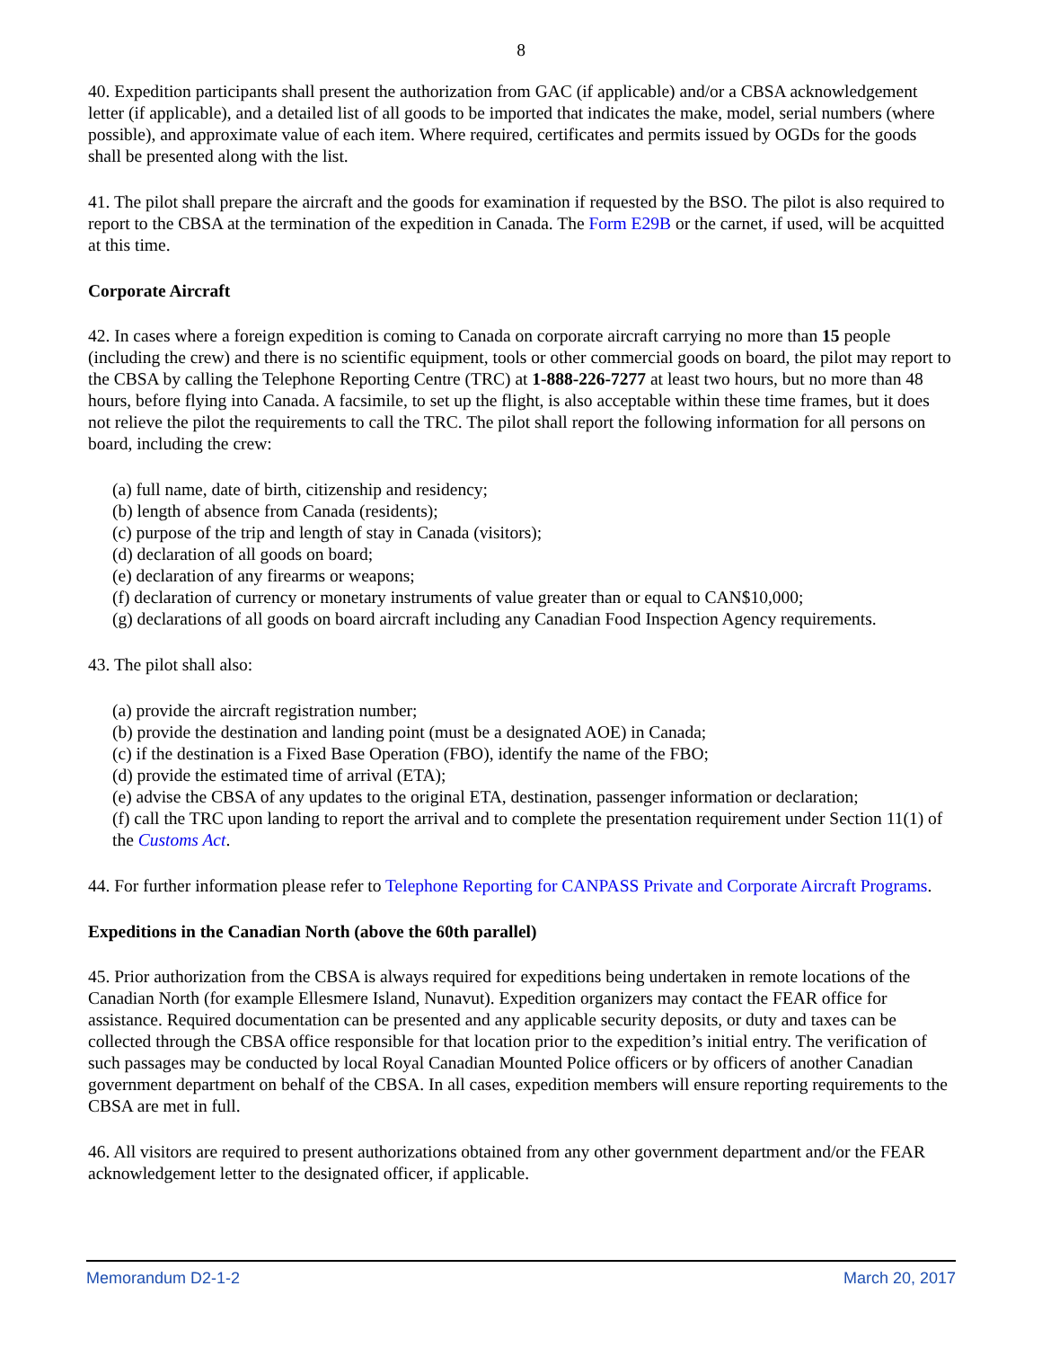8
40. Expedition participants shall present the authorization from GAC (if applicable) and/or a CBSA acknowledgement letter (if applicable), and a detailed list of all goods to be imported that indicates the make, model, serial numbers (where possible), and approximate value of each item. Where required, certificates and permits issued by OGDs for the goods shall be presented along with the list.
41. The pilot shall prepare the aircraft and the goods for examination if requested by the BSO. The pilot is also required to report to the CBSA at the termination of the expedition in Canada. The Form E29B or the carnet, if used, will be acquitted at this time.
Corporate Aircraft
42. In cases where a foreign expedition is coming to Canada on corporate aircraft carrying no more than 15 people (including the crew) and there is no scientific equipment, tools or other commercial goods on board, the pilot may report to the CBSA by calling the Telephone Reporting Centre (TRC) at 1-888-226-7277 at least two hours, but no more than 48 hours, before flying into Canada. A facsimile, to set up the flight, is also acceptable within these time frames, but it does not relieve the pilot the requirements to call the TRC. The pilot shall report the following information for all persons on board, including the crew:
(a) full name, date of birth, citizenship and residency;
(b) length of absence from Canada (residents);
(c) purpose of the trip and length of stay in Canada (visitors);
(d) declaration of all goods on board;
(e) declaration of any firearms or weapons;
(f) declaration of currency or monetary instruments of value greater than or equal to CAN$10,000;
(g) declarations of all goods on board aircraft including any Canadian Food Inspection Agency requirements.
43. The pilot shall also:
(a) provide the aircraft registration number;
(b) provide the destination and landing point (must be a designated AOE) in Canada;
(c) if the destination is a Fixed Base Operation (FBO), identify the name of the FBO;
(d) provide the estimated time of arrival (ETA);
(e) advise the CBSA of any updates to the original ETA, destination, passenger information or declaration;
(f) call the TRC upon landing to report the arrival and to complete the presentation requirement under Section 11(1) of the Customs Act.
44. For further information please refer to Telephone Reporting for CANPASS Private and Corporate Aircraft Programs.
Expeditions in the Canadian North (above the 60th parallel)
45. Prior authorization from the CBSA is always required for expeditions being undertaken in remote locations of the Canadian North (for example Ellesmere Island, Nunavut). Expedition organizers may contact the FEAR office for assistance. Required documentation can be presented and any applicable security deposits, or duty and taxes can be collected through the CBSA office responsible for that location prior to the expedition’s initial entry. The verification of such passages may be conducted by local Royal Canadian Mounted Police officers or by officers of another Canadian government department on behalf of the CBSA. In all cases, expedition members will ensure reporting requirements to the CBSA are met in full.
46. All visitors are required to present authorizations obtained from any other government department and/or the FEAR acknowledgement letter to the designated officer, if applicable.
Memorandum D2-1-2 March 20, 2017